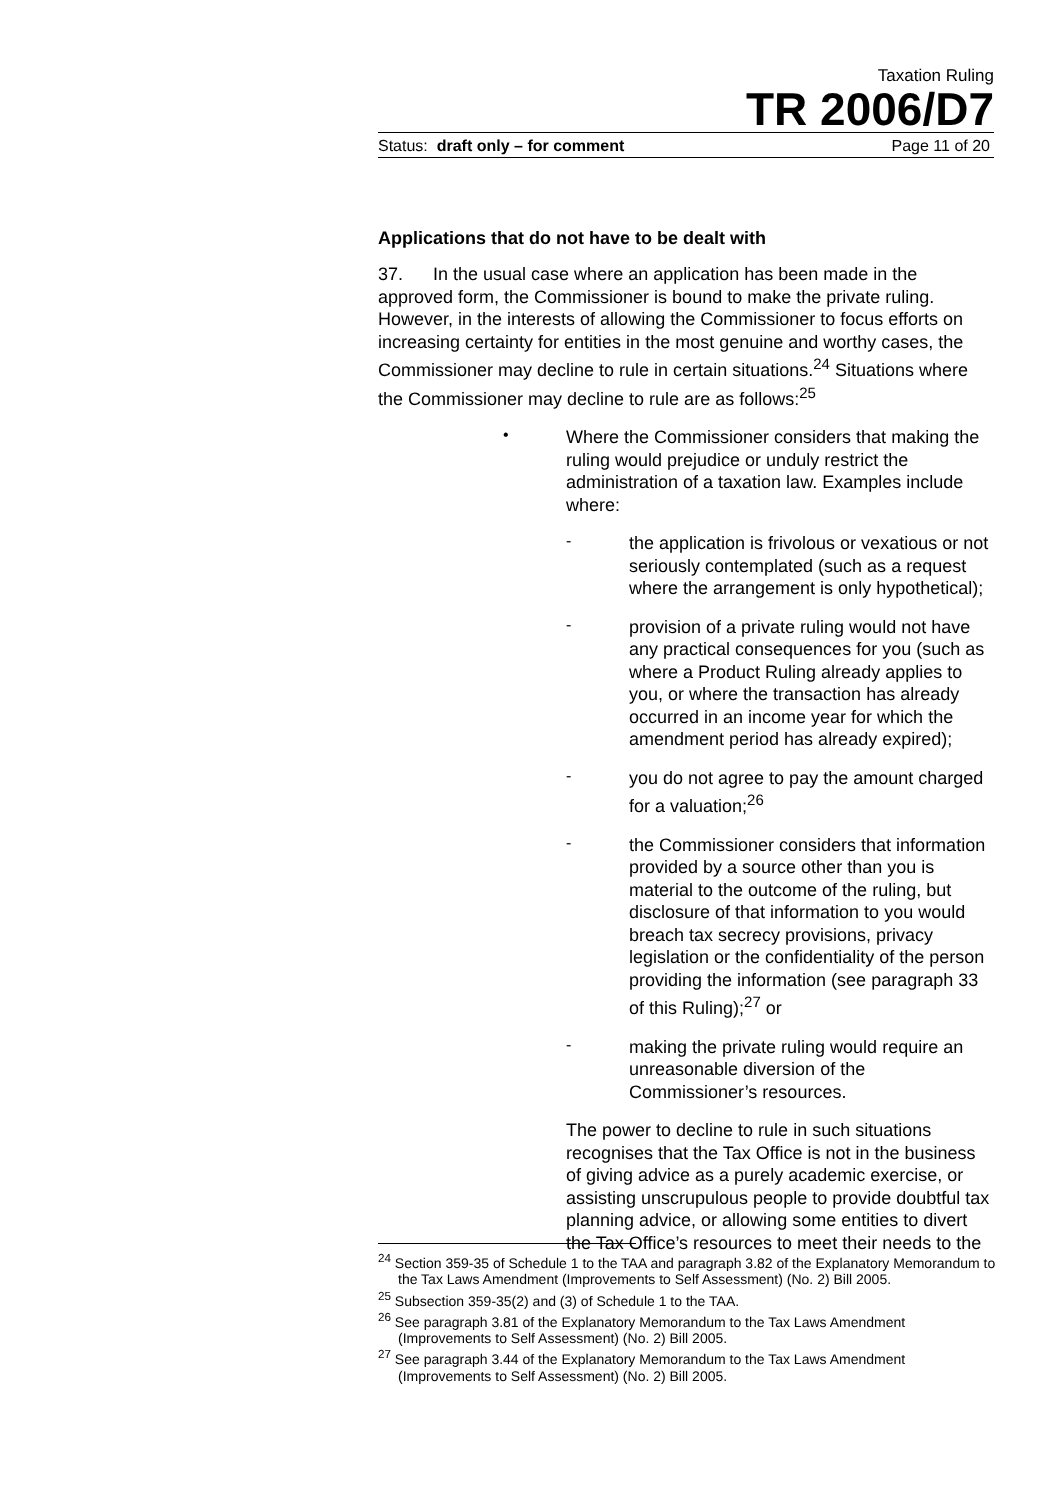Taxation Ruling
TR 2006/D7
Status: draft only – for comment Page 11 of 20
Applications that do not have to be dealt with
37. In the usual case where an application has been made in the approved form, the Commissioner is bound to make the private ruling. However, in the interests of allowing the Commissioner to focus efforts on increasing certainty for entities in the most genuine and worthy cases, the Commissioner may decline to rule in certain situations.<sup>24</sup> Situations where the Commissioner may decline to rule are as follows:<sup>25</sup>
•
Where the Commissioner considers that making the ruling would prejudice or unduly restrict the administration of a taxation law. Examples include where:
-
the application is frivolous or vexatious or not seriously contemplated (such as a request where the arrangement is only hypothetical);
-
provision of a private ruling would not have any practical consequences for you (such as where a Product Ruling already applies to you, or where the transaction has already occurred in an income year for which the amendment period has already expired);
-
you do not agree to pay the amount charged for a valuation;<sup>26</sup>
-
the Commissioner considers that information provided by a source other than you is material to the outcome of the ruling, but disclosure of that information to you would breach tax secrecy provisions, privacy legislation or the confidentiality of the person providing the information (see paragraph 33 of this Ruling);<sup>27</sup> or
-
making the private ruling would require an unreasonable diversion of the Commissioner’s resources.
The power to decline to rule in such situations recognises that the Tax Office is not in the business of giving advice as a purely academic exercise, or assisting unscrupulous people to provide doubtful tax planning advice, or allowing some entities to divert the Tax Office’s resources to meet their needs to the
<sup>24</sup> Section 359-35 of Schedule 1 to the TAA and paragraph 3.82 of the Explanatory Memorandum to the Tax Laws Amendment (Improvements to Self Assessment) (No. 2) Bill 2005.
<sup>25</sup> Subsection 359-35(2) and (3) of Schedule 1 to the TAA.
<sup>26</sup> See paragraph 3.81 of the Explanatory Memorandum to the Tax Laws Amendment (Improvements to Self Assessment) (No. 2) Bill 2005.
<sup>27</sup> See paragraph 3.44 of the Explanatory Memorandum to the Tax Laws Amendment (Improvements to Self Assessment) (No. 2) Bill 2005.